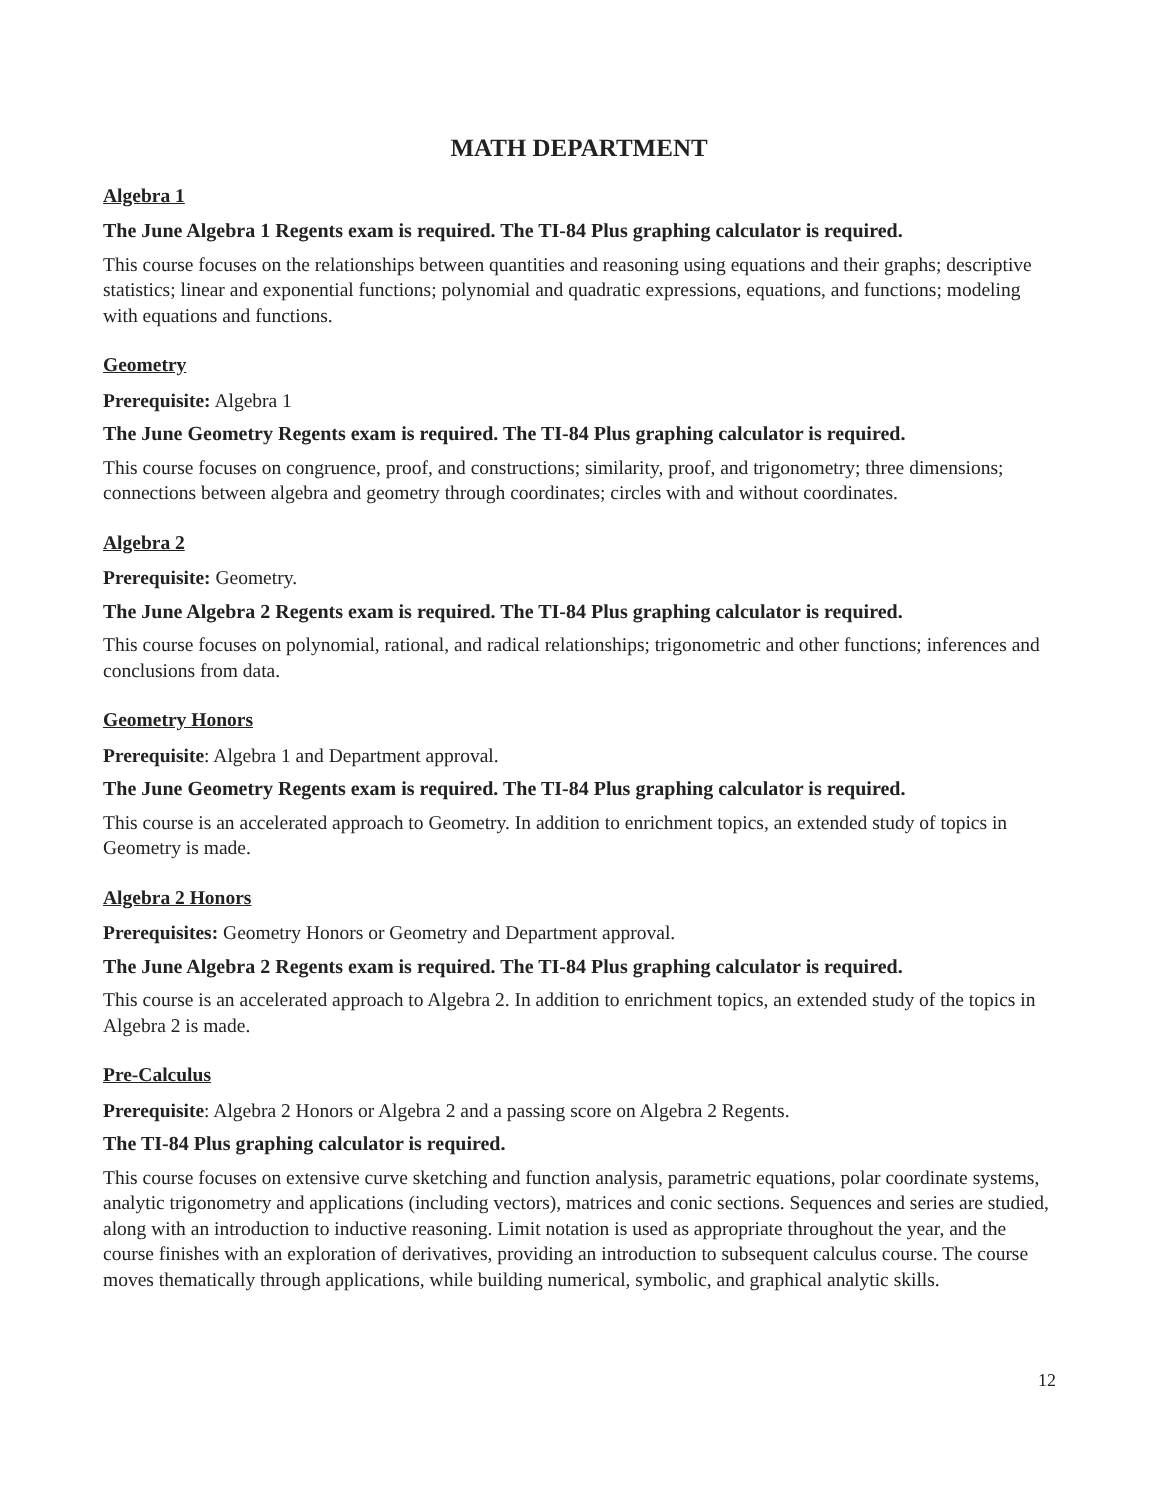MATH DEPARTMENT
Algebra 1
The June Algebra 1 Regents exam is required. The TI-84 Plus graphing calculator is required.
This course focuses on the relationships between quantities and reasoning using equations and their graphs; descriptive statistics; linear and exponential functions; polynomial and quadratic expressions, equations, and functions; modeling with equations and functions.
Geometry
Prerequisite: Algebra 1
The June Geometry Regents exam is required. The TI-84 Plus graphing calculator is required.
This course focuses on congruence, proof, and constructions; similarity, proof, and trigonometry; three dimensions; connections between algebra and geometry through coordinates; circles with and without coordinates.
Algebra 2
Prerequisite: Geometry.
The June Algebra 2 Regents exam is required. The TI-84 Plus graphing calculator is required.
This course focuses on polynomial, rational, and radical relationships; trigonometric and other functions; inferences and conclusions from data.
Geometry Honors
Prerequisite: Algebra 1 and Department approval.
The June Geometry Regents exam is required. The TI-84 Plus graphing calculator is required.
This course is an accelerated approach to Geometry. In addition to enrichment topics, an extended study of topics in Geometry is made.
Algebra 2 Honors
Prerequisites: Geometry Honors or Geometry and Department approval.
The June Algebra 2 Regents exam is required. The TI-84 Plus graphing calculator is required.
This course is an accelerated approach to Algebra 2. In addition to enrichment topics, an extended study of the topics in Algebra 2 is made.
Pre-Calculus
Prerequisite: Algebra 2 Honors or Algebra 2 and a passing score on Algebra 2 Regents.
The TI-84 Plus graphing calculator is required.
This course focuses on extensive curve sketching and function analysis, parametric equations, polar coordinate systems, analytic trigonometry and applications (including vectors), matrices and conic sections. Sequences and series are studied, along with an introduction to inductive reasoning. Limit notation is used as appropriate throughout the year, and the course finishes with an exploration of derivatives, providing an introduction to subsequent calculus course. The course moves thematically through applications, while building numerical, symbolic, and graphical analytic skills.
12